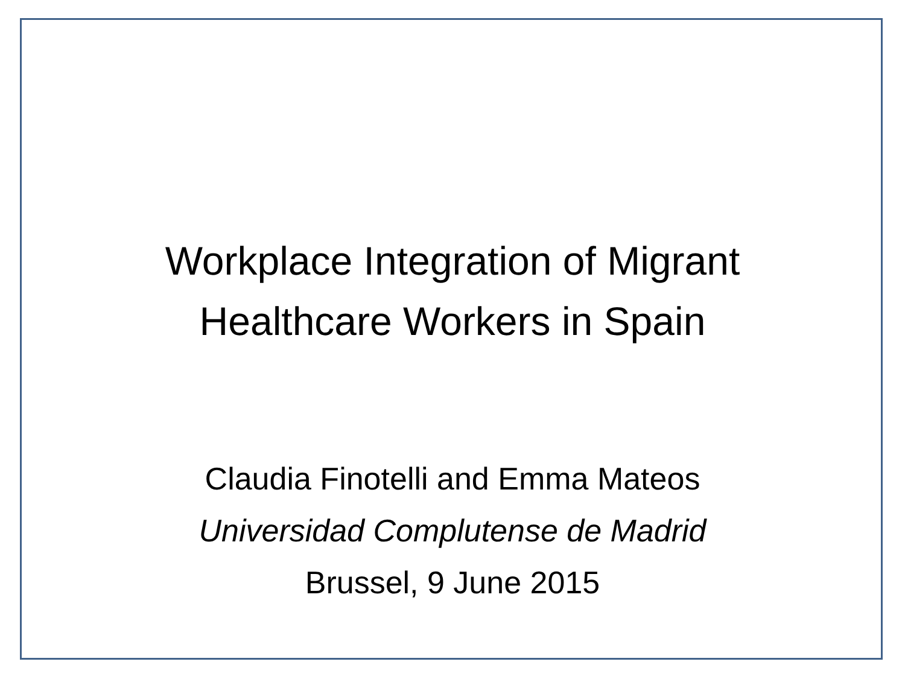Workplace Integration of Migrant
Healthcare Workers in Spain
Claudia Finotelli and Emma Mateos
Universidad Complutense de Madrid
Brussel, 9 June 2015